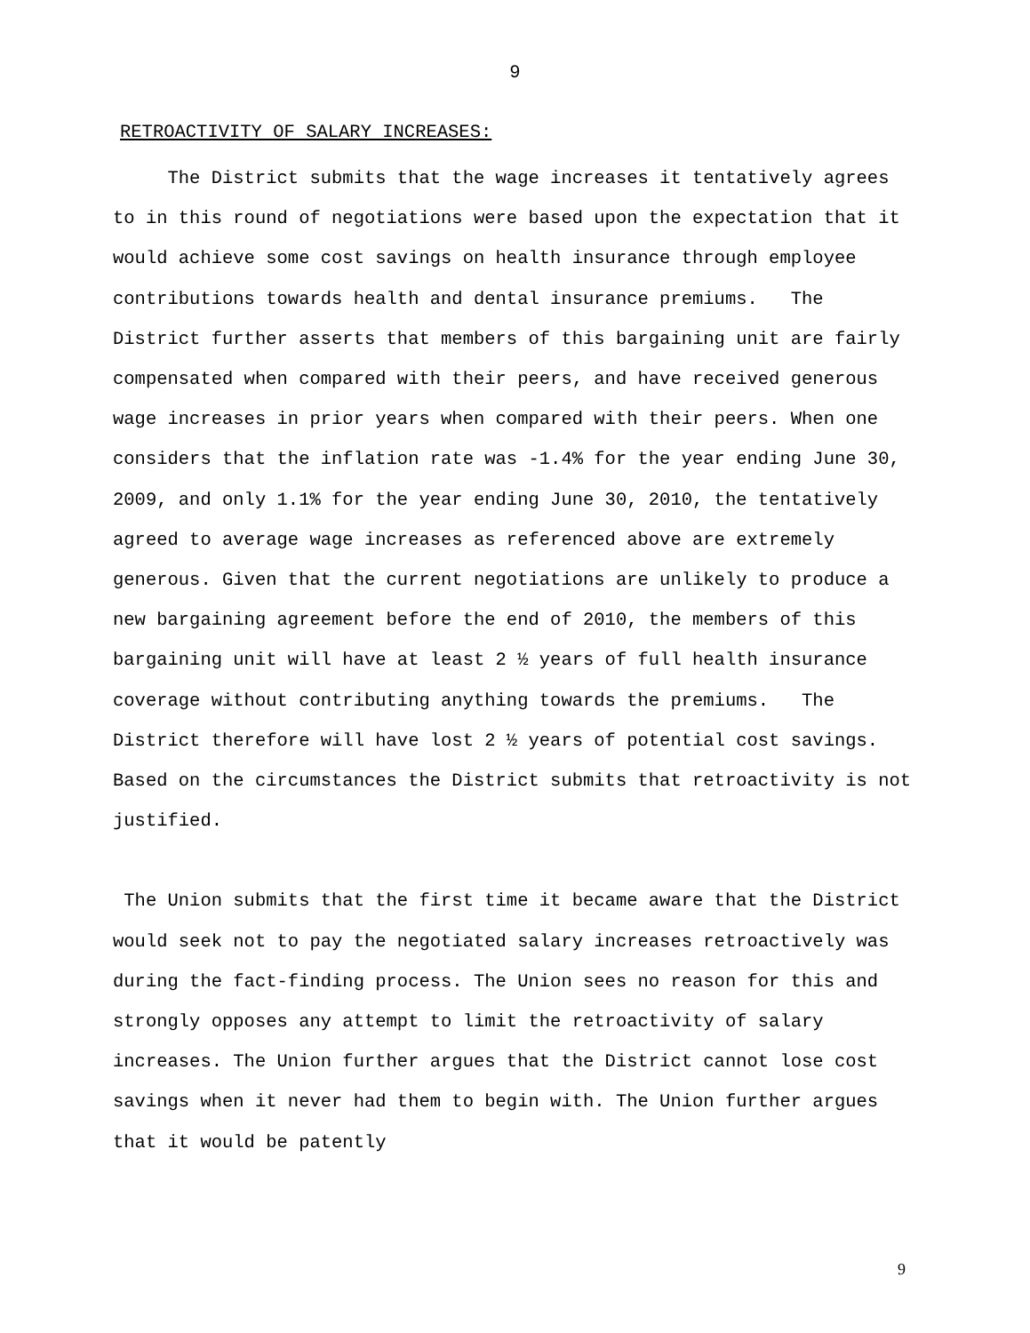9
RETROACTIVITY OF SALARY INCREASES:
The District submits that the wage increases it tentatively agrees to in this round of negotiations were based upon the expectation that it would achieve some cost savings on health insurance through employee contributions towards health and dental insurance premiums. The District further asserts that members of this bargaining unit are fairly compensated when compared with their peers, and have received generous wage increases in prior years when compared with their peers. When one considers that the inflation rate was -1.4% for the year ending June 30, 2009, and only 1.1% for the year ending June 30, 2010, the tentatively agreed to average wage increases as referenced above are extremely generous. Given that the current negotiations are unlikely to produce a new bargaining agreement before the end of 2010, the members of this bargaining unit will have at least 2 ½ years of full health insurance coverage without contributing anything towards the premiums. The District therefore will have lost 2 ½ years of potential cost savings. Based on the circumstances the District submits that retroactivity is not justified.
The Union submits that the first time it became aware that the District would seek not to pay the negotiated salary increases retroactively was during the fact-finding process. The Union sees no reason for this and strongly opposes any attempt to limit the retroactivity of salary increases. The Union further argues that the District cannot lose cost savings when it never had them to begin with. The Union further argues that it would be patently
9